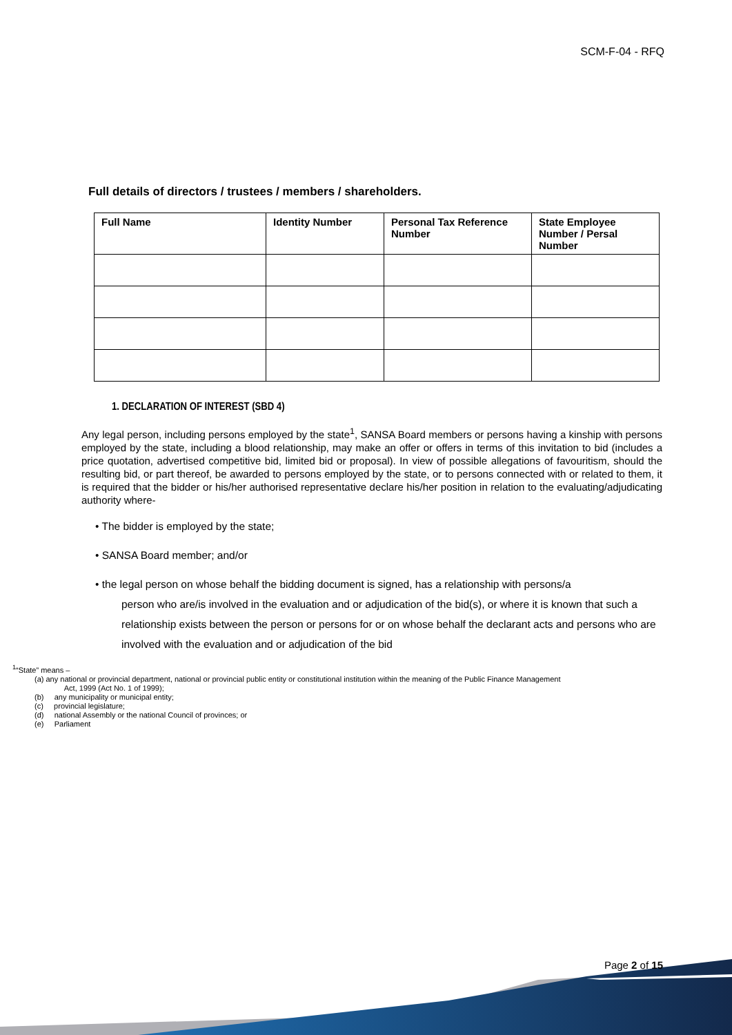SCM-F-04 - RFQ
Full details of directors / trustees / members / shareholders.
| Full Name | Identity Number | Personal Tax Reference Number | State Employee Number / Persal Number |
| --- | --- | --- | --- |
1. DECLARATION OF INTEREST (SBD 4)
Any legal person, including persons employed by the state<sup>1</sup>, SANSA Board members or persons having a kinship with persons employed by the state, including a blood relationship, may make an offer or offers in terms of this invitation to bid (includes a price quotation, advertised competitive bid, limited bid or proposal). In view of possible allegations of favouritism, should the resulting bid, or part thereof, be awarded to persons employed by the state, or to persons connected with or related to them, it is required that the bidder or his/her authorised representative declare his/her position in relation to the evaluating/adjudicating authority where-
• The bidder is employed by the state;
• SANSA Board member; and/or
• the legal person on whose behalf the bidding document is signed, has a relationship with persons/a
person who are/is involved in the evaluation and or adjudication of the bid(s), or where it is known that such a relationship exists between the person or persons for or on whose behalf the declarant acts and persons who are involved with the evaluation and or adjudication of the bid
<sup>1</sup> “State” means –
(a) any national or provincial department, national or provincial public entity or constitutional institution within the meaning of the Public Finance Management
Act, 1999 (Act No. 1 of 1999);
(b) any municipality or municipal entity;
(c) provincial legislature;
(d) national Assembly or the national Council of provinces; or
(e) Parliament
Page 2 of 15